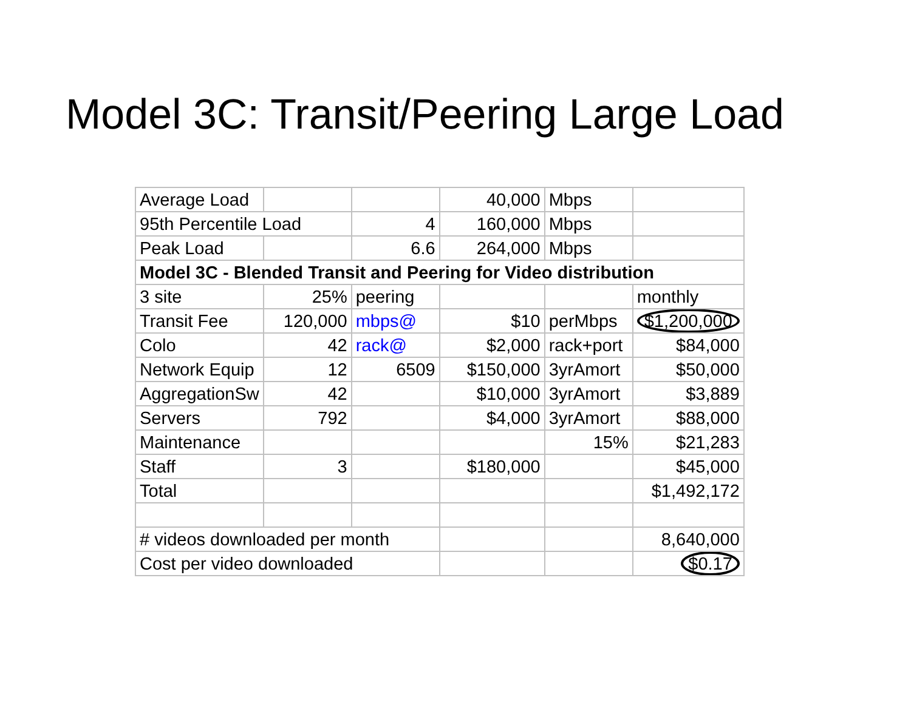Model 3C: Transit/Peering Large Load
| Average Load | | | 40,000 | Mbps | |
| 95th Percentile Load | | 4 | 160,000 | Mbps | |
| Peak Load | | 6.6 | 264,000 | Mbps | |
| Model 3C - Blended Transit and Peering for Video distribution | | | | | |
| 3 site | 25% | peering | | | monthly |
| Transit Fee | 120,000 | mbps@ | $10 | perMbps | $1,200,000 |
| Colo | 42 | rack@ | $2,000 | rack+port | $84,000 |
| Network Equip | 12 | 6509 | $150,000 | 3yrAmort | $50,000 |
| AggregationSw | 42 | | $10,000 | 3yrAmort | $3,889 |
| Servers | 792 | | $4,000 | 3yrAmort | $88,000 |
| Maintenance | | | | 15% | $21,283 |
| Staff | 3 | | $180,000 | | $45,000 |
| Total | | | | | $1,492,172 |
| # videos downloaded per month | | | | | 8,640,000 |
| Cost per video downloaded | | | | | $0.17 |